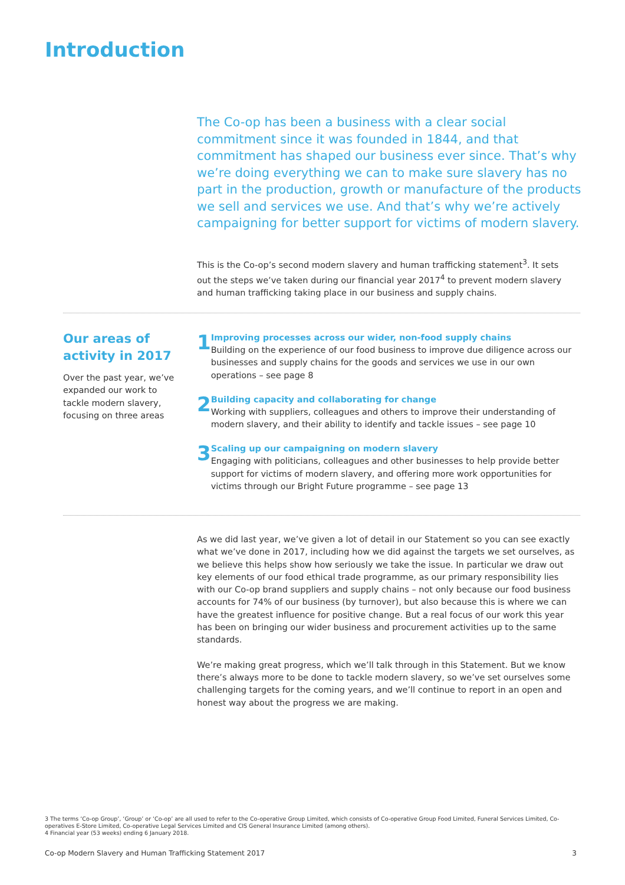Introduction
The Co-op has been a business with a clear social commitment since it was founded in 1844, and that commitment has shaped our business ever since. That’s why we’re doing everything we can to make sure slavery has no part in the production, growth or manufacture of the products we sell and services we use. And that’s why we’re actively campaigning for better support for victims of modern slavery.
This is the Co-op’s second modern slavery and human trafficking statement<sup>3</sup>. It sets out the steps we’ve taken during our financial year 2017<sup>4</sup> to prevent modern slavery and human trafficking taking place in our business and supply chains.
Our areas of activity in 2017
Over the past year, we’ve expanded our work to tackle modern slavery, focusing on three areas
1
Improving processes across our wider, non-food supply chains
Building on the experience of our food business to improve due diligence across our businesses and supply chains for the goods and services we use in our own operations – see page 8
2
Building capacity and collaborating for change
Working with suppliers, colleagues and others to improve their understanding of modern slavery, and their ability to identify and tackle issues – see page 10
3
Scaling up our campaigning on modern slavery
Engaging with politicians, colleagues and other businesses to help provide better support for victims of modern slavery, and offering more work opportunities for victims through our Bright Future programme – see page 13
As we did last year, we’ve given a lot of detail in our Statement so you can see exactly what we’ve done in 2017, including how we did against the targets we set ourselves, as we believe this helps show how seriously we take the issue. In particular we draw out key elements of our food ethical trade programme, as our primary responsibility lies with our Co-op brand suppliers and supply chains – not only because our food business accounts for 74% of our business (by turnover), but also because this is where we can have the greatest influence for positive change. But a real focus of our work this year has been on bringing our wider business and procurement activities up to the same standards.
We’re making great progress, which we’ll talk through in this Statement. But we know there’s always more to be done to tackle modern slavery, so we’ve set ourselves some challenging targets for the coming years, and we’ll continue to report in an open and honest way about the progress we are making.
3 The terms ‘Co-op Group’, ‘Group’ or ‘Co-op’ are all used to refer to the Co-operative Group Limited, which consists of Co-operative Group Food Limited, Funeral Services Limited, Co-operatives E-Store Limited, Co-operative Legal Services Limited and CIS General Insurance Limited (among others).
4 Financial year (53 weeks) ending 6 January 2018.
Co-op Modern Slavery and Human Trafficking Statement 2017 3